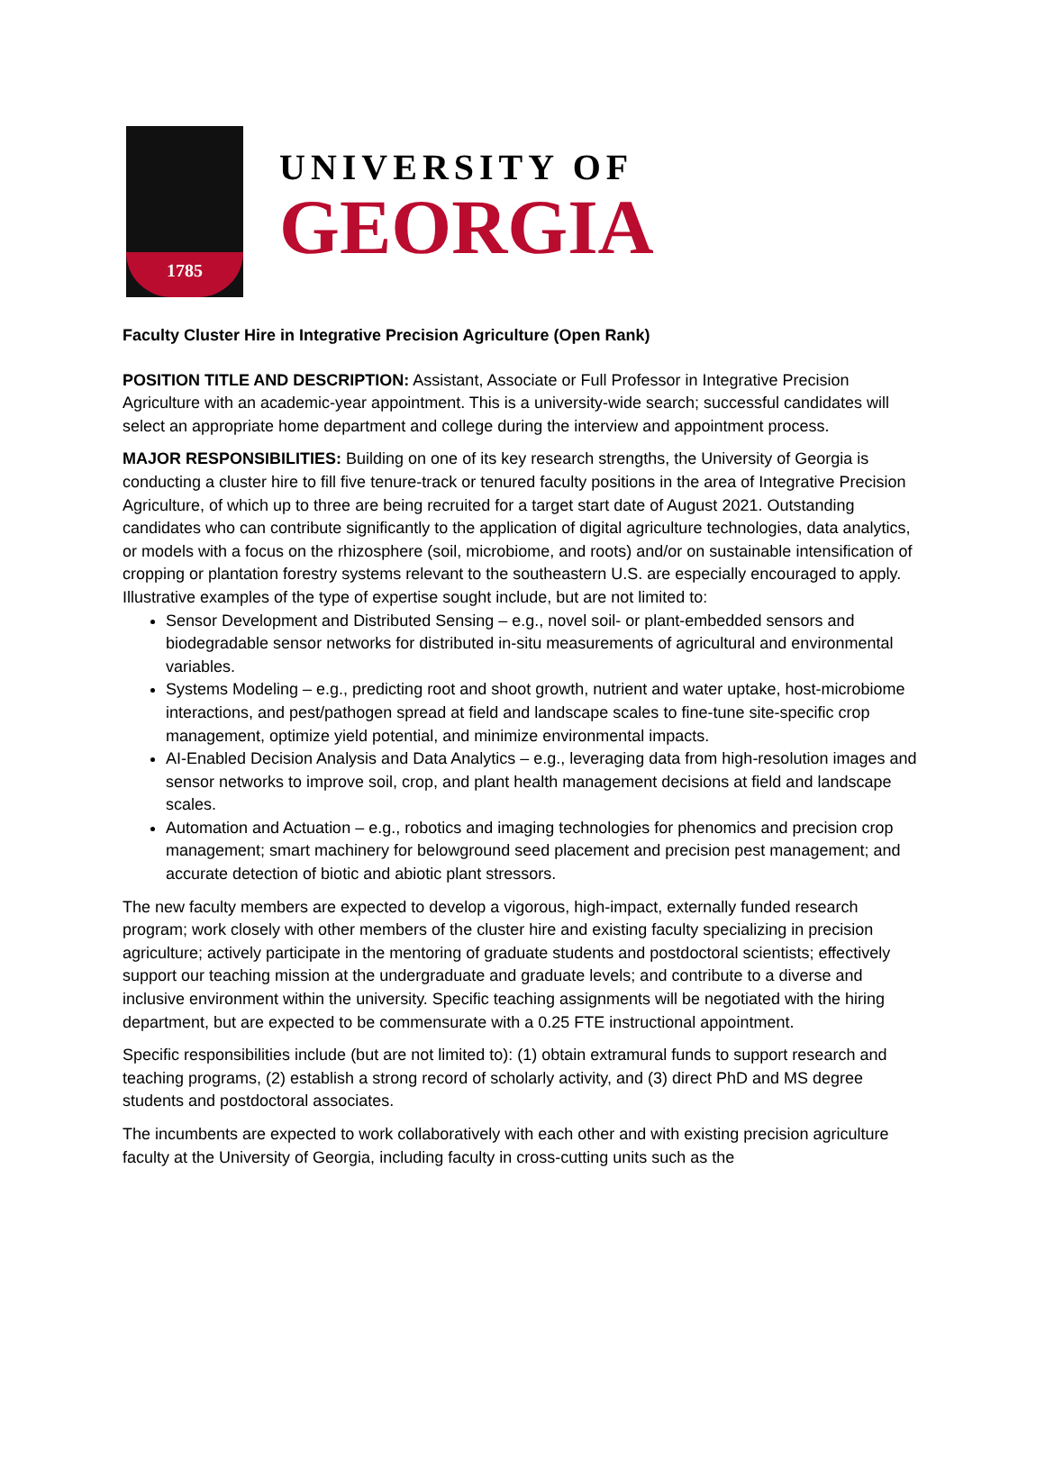1785
UNIVERSITY OF
GEORGIA
Faculty Cluster Hire in Integrative Precision Agriculture (Open Rank)
POSITION TITLE AND DESCRIPTION: Assistant, Associate or Full Professor in Integrative Precision Agriculture with an academic-year appointment. This is a university-wide search; successful candidates will select an appropriate home department and college during the interview and appointment process.
MAJOR RESPONSIBILITIES: Building on one of its key research strengths, the University of Georgia is conducting a cluster hire to fill five tenure-track or tenured faculty positions in the area of Integrative Precision Agriculture, of which up to three are being recruited for a target start date of August 2021. Outstanding candidates who can contribute significantly to the application of digital agriculture technologies, data analytics, or models with a focus on the rhizosphere (soil, microbiome, and roots) and/or on sustainable intensification of cropping or plantation forestry systems relevant to the southeastern U.S. are especially encouraged to apply. Illustrative examples of the type of expertise sought include, but are not limited to:
Sensor Development and Distributed Sensing – e.g., novel soil- or plant-embedded sensors and biodegradable sensor networks for distributed in-situ measurements of agricultural and environmental variables.
Systems Modeling – e.g., predicting root and shoot growth, nutrient and water uptake, host-microbiome interactions, and pest/pathogen spread at field and landscape scales to fine-tune site-specific crop management, optimize yield potential, and minimize environmental impacts.
AI-Enabled Decision Analysis and Data Analytics – e.g., leveraging data from high-resolution images and sensor networks to improve soil, crop, and plant health management decisions at field and landscape scales.
Automation and Actuation – e.g., robotics and imaging technologies for phenomics and precision crop management; smart machinery for belowground seed placement and precision pest management; and accurate detection of biotic and abiotic plant stressors.
The new faculty members are expected to develop a vigorous, high-impact, externally funded research program; work closely with other members of the cluster hire and existing faculty specializing in precision agriculture; actively participate in the mentoring of graduate students and postdoctoral scientists; effectively support our teaching mission at the undergraduate and graduate levels; and contribute to a diverse and inclusive environment within the university. Specific teaching assignments will be negotiated with the hiring department, but are expected to be commensurate with a 0.25 FTE instructional appointment.
Specific responsibilities include (but are not limited to): (1) obtain extramural funds to support research and teaching programs, (2) establish a strong record of scholarly activity, and (3) direct PhD and MS degree students and postdoctoral associates.
The incumbents are expected to work collaboratively with each other and with existing precision agriculture faculty at the University of Georgia, including faculty in cross-cutting units such as the